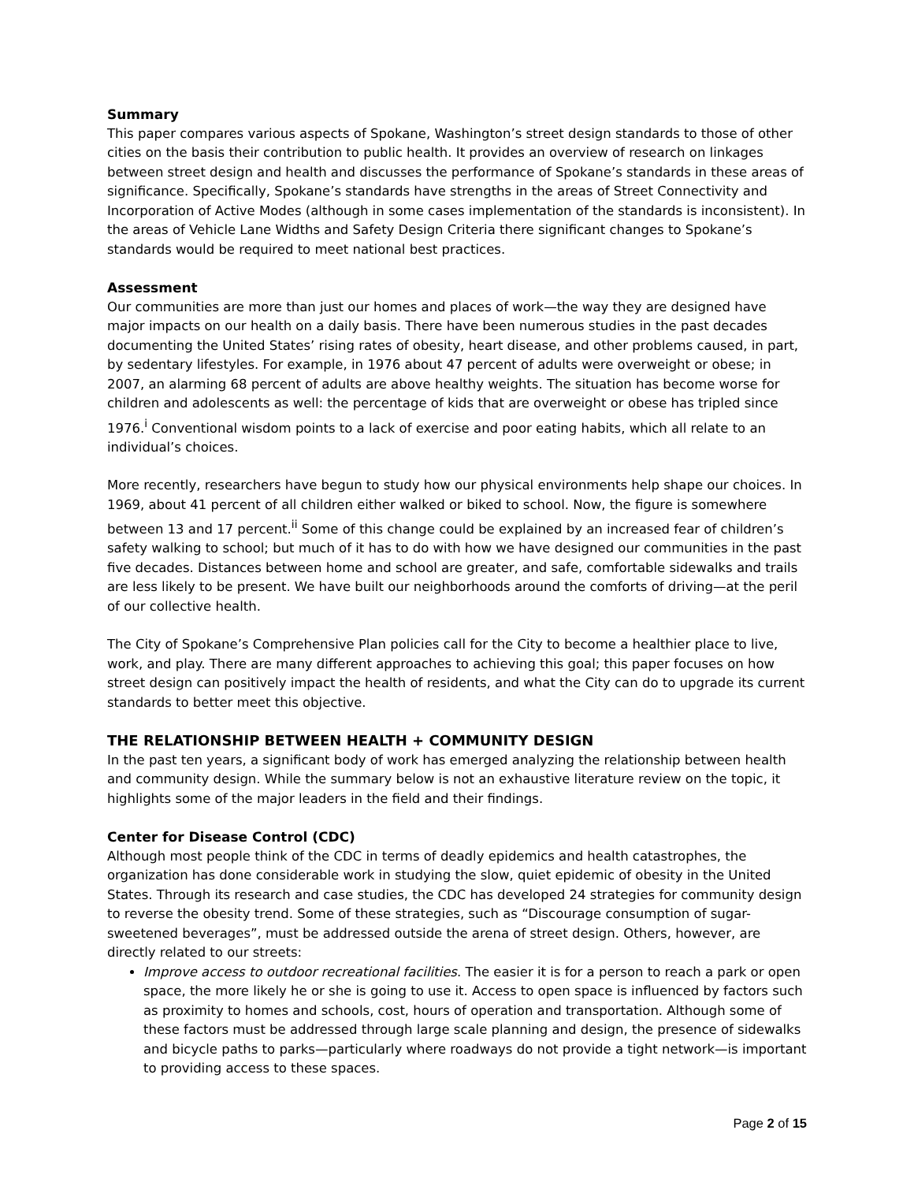Summary
This paper compares various aspects of Spokane, Washington’s street design standards to those of other cities on the basis their contribution to public health. It provides an overview of research on linkages between street design and health and discusses the performance of Spokane’s standards in these areas of significance. Specifically, Spokane’s standards have strengths in the areas of Street Connectivity and Incorporation of Active Modes (although in some cases implementation of the standards is inconsistent). In the areas of Vehicle Lane Widths and Safety Design Criteria there significant changes to Spokane’s standards would be required to meet national best practices.
Assessment
Our communities are more than just our homes and places of work—the way they are designed have major impacts on our health on a daily basis. There have been numerous studies in the past decades documenting the United States’ rising rates of obesity, heart disease, and other problems caused, in part, by sedentary lifestyles. For example, in 1976 about 47 percent of adults were overweight or obese; in 2007, an alarming 68 percent of adults are above healthy weights. The situation has become worse for children and adolescents as well: the percentage of kids that are overweight or obese has tripled since 1976.<sup>i</sup> Conventional wisdom points to a lack of exercise and poor eating habits, which all relate to an individual’s choices.
More recently, researchers have begun to study how our physical environments help shape our choices. In 1969, about 41 percent of all children either walked or biked to school. Now, the figure is somewhere between 13 and 17 percent.<sup>ii</sup> Some of this change could be explained by an increased fear of children’s safety walking to school; but much of it has to do with how we have designed our communities in the past five decades. Distances between home and school are greater, and safe, comfortable sidewalks and trails are less likely to be present. We have built our neighborhoods around the comforts of driving—at the peril of our collective health.
The City of Spokane’s Comprehensive Plan policies call for the City to become a healthier place to live, work, and play. There are many different approaches to achieving this goal; this paper focuses on how street design can positively impact the health of residents, and what the City can do to upgrade its current standards to better meet this objective.
THE RELATIONSHIP BETWEEN HEALTH + COMMUNITY DESIGN
In the past ten years, a significant body of work has emerged analyzing the relationship between health and community design. While the summary below is not an exhaustive literature review on the topic, it highlights some of the major leaders in the field and their findings.
Center for Disease Control (CDC)
Although most people think of the CDC in terms of deadly epidemics and health catastrophes, the organization has done considerable work in studying the slow, quiet epidemic of obesity in the United States. Through its research and case studies, the CDC has developed 24 strategies for community design to reverse the obesity trend. Some of these strategies, such as “Discourage consumption of sugar-sweetened beverages”, must be addressed outside the arena of street design. Others, however, are directly related to our streets:
Improve access to outdoor recreational facilities. The easier it is for a person to reach a park or open space, the more likely he or she is going to use it. Access to open space is influenced by factors such as proximity to homes and schools, cost, hours of operation and transportation. Although some of these factors must be addressed through large scale planning and design, the presence of sidewalks and bicycle paths to parks—particularly where roadways do not provide a tight network—is important to providing access to these spaces.
Page 2 of 15